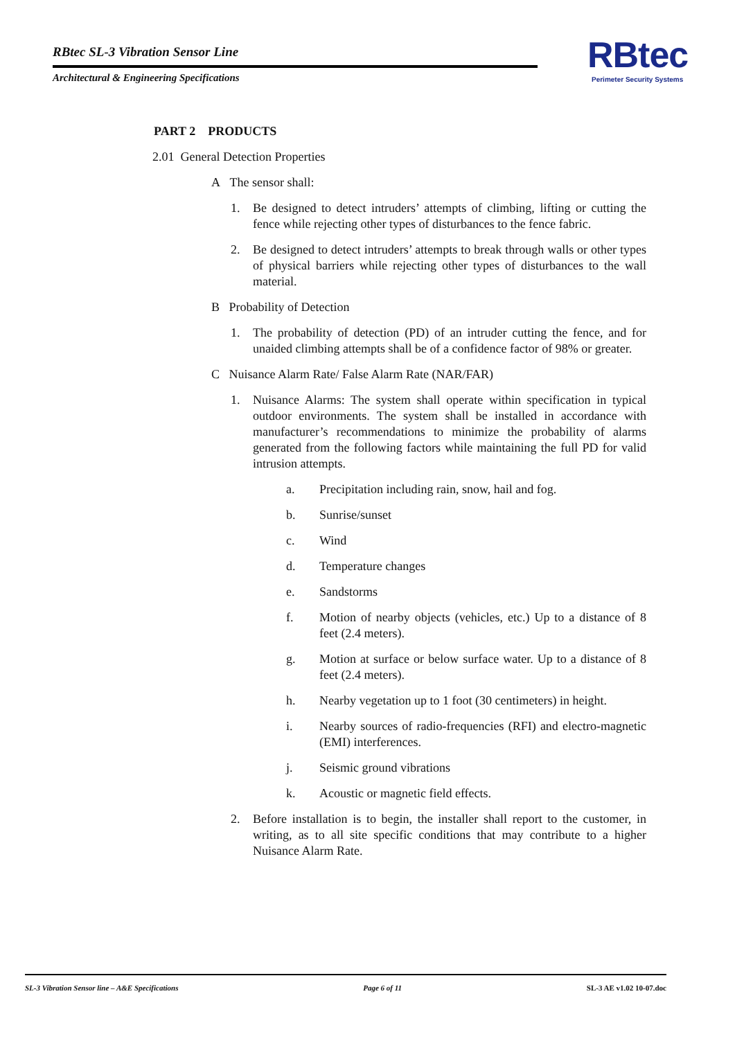RBtec SL-3 Vibration Sensor Line
Architectural & Engineering Specifications
RBtec
Perimeter Security Systems
PART 2 PRODUCTS
2.01 General Detection Properties
A The sensor shall:
1. Be designed to detect intruders’ attempts of climbing, lifting or cutting the fence while rejecting other types of disturbances to the fence fabric.
2. Be designed to detect intruders’ attempts to break through walls or other types of physical barriers while rejecting other types of disturbances to the wall material.
B Probability of Detection
1. The probability of detection (PD) of an intruder cutting the fence, and for unaided climbing attempts shall be of a confidence factor of 98% or greater.
C Nuisance Alarm Rate/ False Alarm Rate (NAR/FAR)
1. Nuisance Alarms: The system shall operate within specification in typical outdoor environments. The system shall be installed in accordance with manufacturer’s recommendations to minimize the probability of alarms generated from the following factors while maintaining the full PD for valid intrusion attempts.
a. Precipitation including rain, snow, hail and fog.
b. Sunrise/sunset
c. Wind
d. Temperature changes
e. Sandstorms
f. Motion of nearby objects (vehicles, etc.) Up to a distance of 8 feet (2.4 meters).
g. Motion at surface or below surface water. Up to a distance of 8 feet (2.4 meters).
h. Nearby vegetation up to 1 foot (30 centimeters) in height.
i. Nearby sources of radio-frequencies (RFI) and electro-magnetic (EMI) interferences.
j. Seismic ground vibrations
k. Acoustic or magnetic field effects.
2. Before installation is to begin, the installer shall report to the customer, in writing, as to all site specific conditions that may contribute to a higher Nuisance Alarm Rate.
SL-3 Vibration Sensor line – A&E Specifications Page 6 of 11 SL-3 AE v1.02 10-07.doc